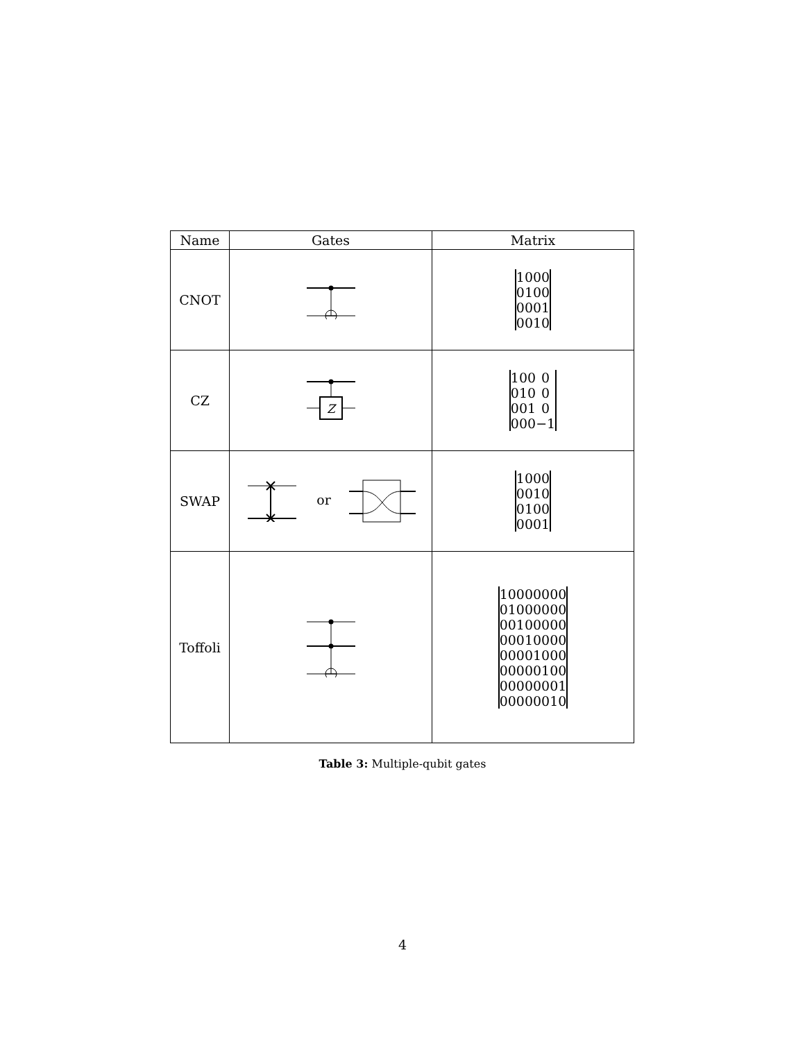| Name | Gates | Matrix |
| --- | --- | --- |
| CNOT | | / 1 / 0 / 0 / 0 / / 0 / 1 / 0 / 0 / / 0 / 0 / 0 / 1 / / 0 / 0 / 1 / 0 / |
| CZ | Z | / 1 / 0 / 0 / 0 / / 0 / 1 / 0 / 0 / / 0 / 0 / 1 / 0 / / 0 / 0 / 0 / −1 / |
| SWAP | or | / 1 / 0 / 0 / 0 / / 0 / 0 / 1 / 0 / / 0 / 1 / 0 / 0 / / 0 / 0 / 0 / 1 / |
| Toffoli | | / 1 / 0 / 0 / 0 / 0 / 0 / 0 / 0 / / 0 / 1 / 0 / 0 / 0 / 0 / 0 / 0 / / 0 / 0 / 1 / 0 / 0 / 0 / 0 / 0 / / 0 / 0 / 0 / 1 / 0 / 0 / 0 / 0 / / 0 / 0 / 0 / 0 / 1 / 0 / 0 / 0 / / 0 / 0 / 0 / 0 / 0 / 1 / 0 / 0 / / 0 / 0 / 0 / 0 / 0 / 0 / 0 / 1 / / 0 / 0 / 0 / 0 / 0 / 0 / 1 / 0 / |
Table 3: Multiple-qubit gates
4